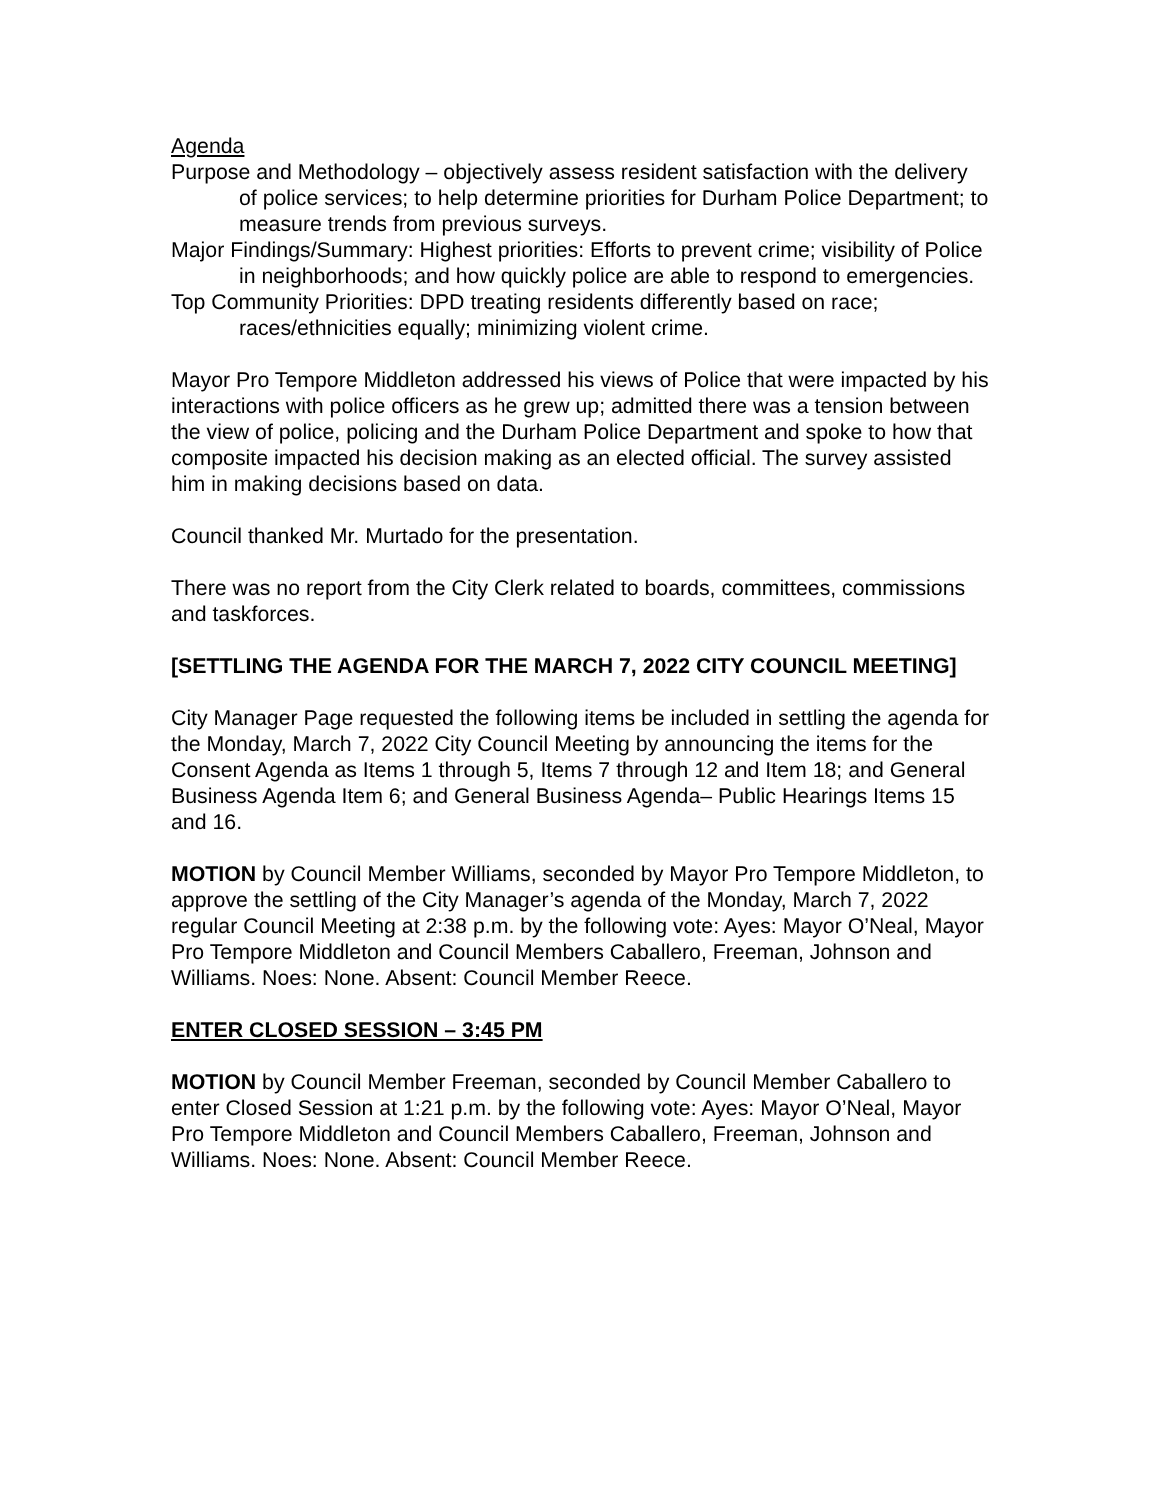Agenda
Purpose and Methodology – objectively assess resident satisfaction with the delivery of police services; to help determine priorities for Durham Police Department; to measure trends from previous surveys.
Major Findings/Summary: Highest priorities: Efforts to prevent crime; visibility of Police in neighborhoods; and how quickly police are able to respond to emergencies.
Top Community Priorities: DPD treating residents differently based on race; races/ethnicities equally; minimizing violent crime.
Mayor Pro Tempore Middleton addressed his views of Police that were impacted by his interactions with police officers as he grew up; admitted there was a tension between the view of police, policing and the Durham Police Department and spoke to how that composite impacted his decision making as an elected official. The survey assisted him in making decisions based on data.
Council thanked Mr. Murtado for the presentation.
There was no report from the City Clerk related to boards, committees, commissions and taskforces.
[SETTLING THE AGENDA FOR THE MARCH 7, 2022 CITY COUNCIL MEETING]
City Manager Page requested the following items be included in settling the agenda for the Monday, March 7, 2022 City Council Meeting by announcing the items for the Consent Agenda as Items 1 through 5, Items 7 through 12 and Item 18; and General Business Agenda Item 6; and General Business Agenda– Public Hearings Items 15 and 16.
MOTION by Council Member Williams, seconded by Mayor Pro Tempore Middleton, to approve the settling of the City Manager’s agenda of the Monday, March 7, 2022 regular Council Meeting at 2:38 p.m. by the following vote: Ayes: Mayor O’Neal, Mayor Pro Tempore Middleton and Council Members Caballero, Freeman, Johnson and Williams. Noes: None. Absent: Council Member Reece.
ENTER CLOSED SESSION – 3:45 PM
MOTION by Council Member Freeman, seconded by Council Member Caballero to enter Closed Session at 1:21 p.m. by the following vote: Ayes: Mayor O’Neal, Mayor Pro Tempore Middleton and Council Members Caballero, Freeman, Johnson and Williams. Noes: None. Absent: Council Member Reece.